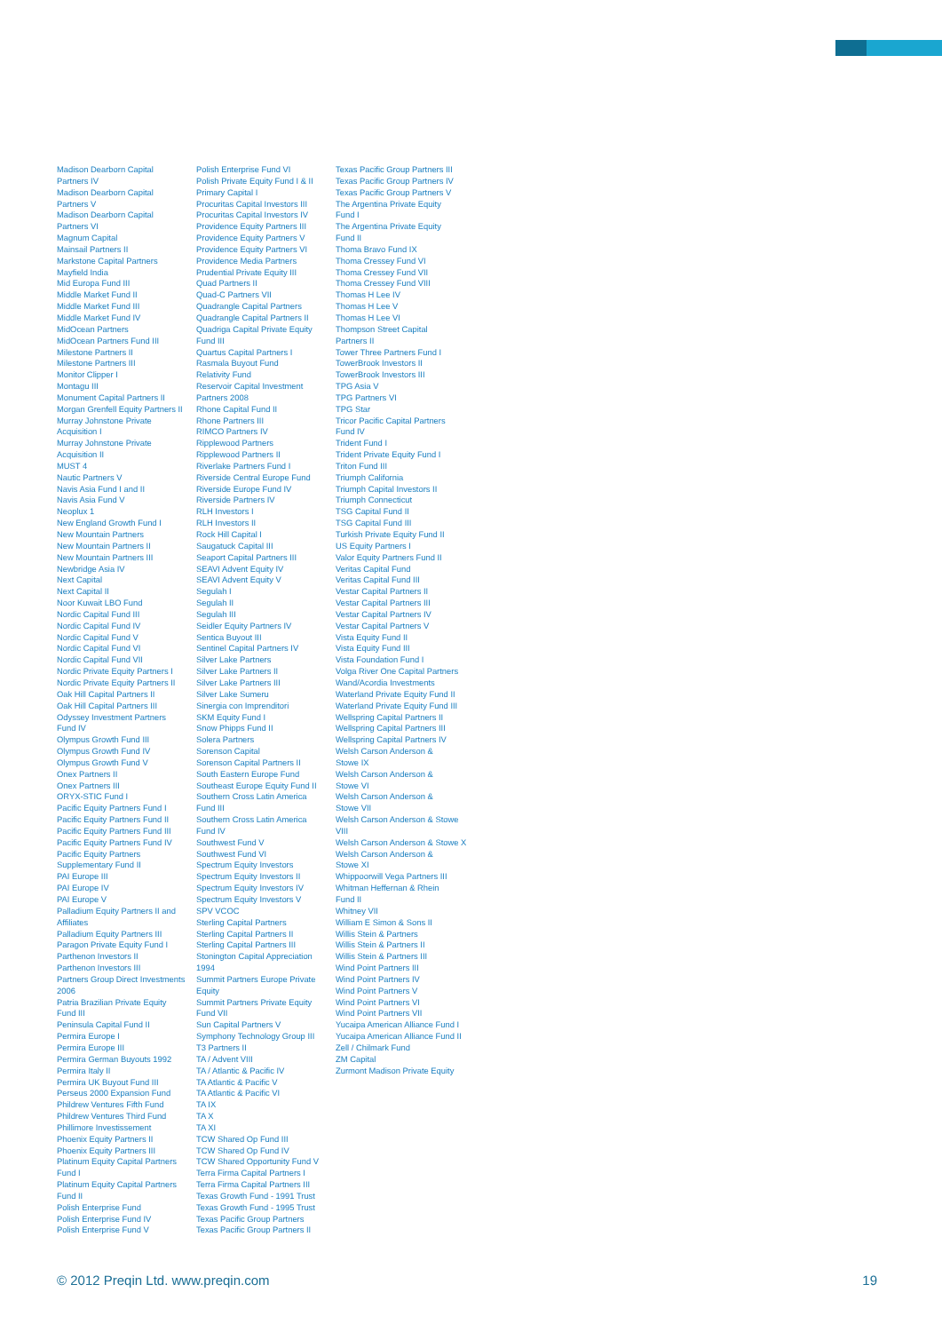Madison Dearborn Capital
Partners IV
Madison Dearborn Capital
Partners V
Madison Dearborn Capital
Partners VI
Magnum Capital
Mainsail Partners II
Markstone Capital Partners
Mayfield India
Mid Europa Fund III
Middle Market Fund II
Middle Market Fund III
Middle Market Fund IV
MidOcean Partners
MidOcean Partners Fund III
Milestone Partners II
Milestone Partners III
Monitor Clipper I
Montagu III
Monument Capital Partners II
Morgan Grenfell Equity Partners II
Murray Johnstone Private
Acquisition I
Murray Johnstone Private
Acquisition II
MUST 4
Nautic Partners V
Navis Asia Fund I and II
Navis Asia Fund V
Neoplux 1
New England Growth Fund I
New Mountain Partners
New Mountain Partners II
New Mountain Partners III
Newbridge Asia IV
Next Capital
Next Capital II
Noor Kuwait LBO Fund
Nordic Capital Fund III
Nordic Capital Fund IV
Nordic Capital Fund V
Nordic Capital Fund VI
Nordic Capital Fund VII
Nordic Private Equity Partners I
Nordic Private Equity Partners II
Oak Hill Capital Partners II
Oak Hill Capital Partners III
Odyssey Investment Partners
Fund IV
Olympus Growth Fund III
Olympus Growth Fund IV
Olympus Growth Fund V
Onex Partners II
Onex Partners III
ORYX-STIC Fund I
Pacific Equity Partners Fund I
Pacific Equity Partners Fund II
Pacific Equity Partners Fund III
Pacific Equity Partners Fund IV
Pacific Equity Partners
Supplementary Fund II
PAI Europe III
PAI Europe IV
PAI Europe V
Palladium Equity Partners II and
Affiliates
Palladium Equity Partners III
Paragon Private Equity Fund I
Parthenon Investors II
Parthenon Investors III
Partners Group Direct Investments
2006
Patria Brazilian Private Equity
Fund III
Peninsula Capital Fund II
Permira Europe I
Permira Europe III
Permira German Buyouts 1992
Permira Italy II
Permira UK Buyout Fund III
Perseus 2000 Expansion Fund
Phildrew Ventures Fifth Fund
Phildrew Ventures Third Fund
Phillimore Investissement
Phoenix Equity Partners II
Phoenix Equity Partners III
Platinum Equity Capital Partners
Fund I
Platinum Equity Capital Partners
Fund II
Polish Enterprise Fund
Polish Enterprise Fund IV
Polish Enterprise Fund V
Polish Enterprise Fund VI
Polish Private Equity Fund I & II
Primary Capital I
Procuritas Capital Investors III
Procuritas Capital Investors IV
Providence Equity Partners III
Providence Equity Partners V
Providence Equity Partners VI
Providence Media Partners
Prudential Private Equity III
Quad Partners II
Quad-C Partners VII
Quadrangle Capital Partners
Quadrangle Capital Partners II
Quadriga Capital Private Equity
Fund III
Quartus Capital Partners I
Rasmala Buyout Fund
Relativity Fund
Reservoir Capital Investment
Partners 2008
Rhone Capital Fund II
Rhone Partners III
RIMCO Partners IV
Ripplewood Partners
Ripplewood Partners II
Riverlake Partners Fund I
Riverside Central Europe Fund
Riverside Europe Fund IV
Riverside Partners IV
RLH Investors I
RLH Investors II
Rock Hill Capital I
Saugatuck Capital III
Seaport Capital Partners III
SEAVI Advent Equity IV
SEAVI Advent Equity V
Segulah I
Segulah II
Segulah III
Seidler Equity Partners IV
Sentica Buyout III
Sentinel Capital Partners IV
Silver Lake Partners
Silver Lake Partners II
Silver Lake Partners III
Silver Lake Sumeru
Sinergia con Imprenditori
SKM Equity Fund I
Snow Phipps Fund II
Solera Partners
Sorenson Capital
Sorenson Capital Partners II
South Eastern Europe Fund
Southeast Europe Equity Fund II
Southern Cross Latin America
Fund III
Southern Cross Latin America
Fund IV
Southwest Fund V
Southwest Fund VI
Spectrum Equity Investors
Spectrum Equity Investors II
Spectrum Equity Investors IV
Spectrum Equity Investors V
SPV VCOC
Sterling Capital Partners
Sterling Capital Partners II
Sterling Capital Partners III
Stonington Capital Appreciation
1994
Summit Partners Europe Private
Equity
Summit Partners Private Equity
Fund VII
Sun Capital Partners V
Symphony Technology Group III
T3 Partners II
TA / Advent VIII
TA / Atlantic & Pacific IV
TA Atlantic & Pacific V
TA Atlantic & Pacific VI
TA IX
TA X
TA XI
TCW Shared Op Fund III
TCW Shared Op Fund IV
TCW Shared Opportunity Fund V
Terra Firma Capital Partners I
Terra Firma Capital Partners III
Texas Growth Fund - 1991 Trust
Texas Growth Fund - 1995 Trust
Texas Pacific Group Partners
Texas Pacific Group Partners II
Texas Pacific Group Partners III
Texas Pacific Group Partners IV
Texas Pacific Group Partners V
The Argentina Private Equity
Fund I
The Argentina Private Equity
Fund II
Thoma Bravo Fund IX
Thoma Cressey Fund VI
Thoma Cressey Fund VII
Thoma Cressey Fund VIII
Thomas H Lee IV
Thomas H Lee V
Thomas H Lee VI
Thompson Street Capital
Partners II
Tower Three Partners Fund I
TowerBrook Investors II
TowerBrook Investors III
TPG Asia V
TPG Partners VI
TPG Star
Tricor Pacific Capital Partners
Fund IV
Trident Fund I
Trident Private Equity Fund I
Triton Fund III
Triumph California
Triumph Capital Investors II
Triumph Connecticut
TSG Capital Fund II
TSG Capital Fund III
Turkish Private Equity Fund II
US Equity Partners I
Valor Equity Partners Fund II
Veritas Capital Fund
Veritas Capital Fund III
Vestar Capital Partners II
Vestar Capital Partners III
Vestar Capital Partners IV
Vestar Capital Partners V
Vista Equity Fund II
Vista Equity Fund III
Vista Foundation Fund I
Volga River One Capital Partners
Wand/Acordia Investments
Waterland Private Equity Fund II
Waterland Private Equity Fund III
Wellspring Capital Partners II
Wellspring Capital Partners III
Wellspring Capital Partners IV
Welsh Carson Anderson &
Stowe IX
Welsh Carson Anderson &
Stowe VI
Welsh Carson Anderson &
Stowe VII
Welsh Carson Anderson & Stowe
VIII
Welsh Carson Anderson & Stowe X
Welsh Carson Anderson &
Stowe XI
Whippoorwill Vega Partners III
Whitman Heffernan & Rhein
Fund II
Whitney VII
William E Simon & Sons II
Willis Stein & Partners
Willis Stein & Partners II
Willis Stein & Partners III
Wind Point Partners III
Wind Point Partners IV
Wind Point Partners V
Wind Point Partners VI
Wind Point Partners VII
Yucaipa American Alliance Fund I
Yucaipa American Alliance Fund II
Zell / Chilmark Fund
ZM Capital
Zurmont Madison Private Equity
© 2012 Preqin Ltd. www.preqin.com 19